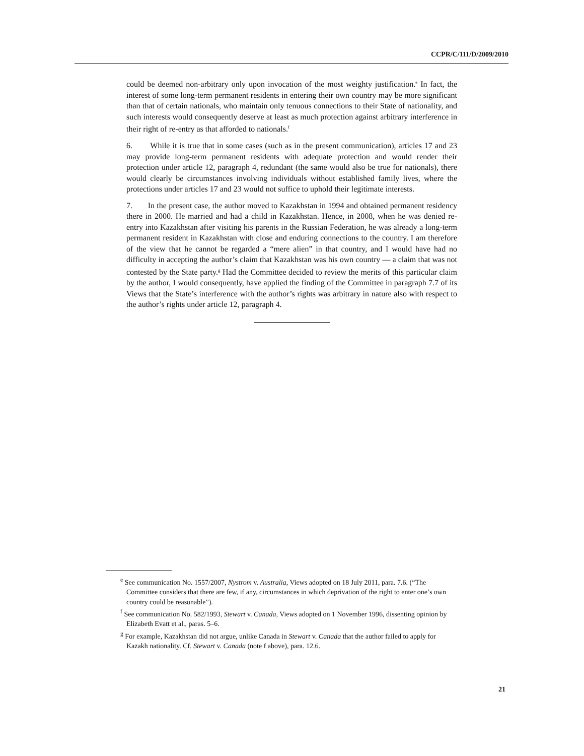CCPR/C/111/D/2009/2010
could be deemed non-arbitrary only upon invocation of the most weighty justification.<sup>e</sup> In fact, the interest of some long-term permanent residents in entering their own country may be more significant than that of certain nationals, who maintain only tenuous connections to their State of nationality, and such interests would consequently deserve at least as much protection against arbitrary interference in their right of re-entry as that afforded to nationals.<sup>f</sup>
6. While it is true that in some cases (such as in the present communication), articles 17 and 23 may provide long-term permanent residents with adequate protection and would render their protection under article 12, paragraph 4, redundant (the same would also be true for nationals), there would clearly be circumstances involving individuals without established family lives, where the protections under articles 17 and 23 would not suffice to uphold their legitimate interests.
7. In the present case, the author moved to Kazakhstan in 1994 and obtained permanent residency there in 2000. He married and had a child in Kazakhstan. Hence, in 2008, when he was denied re-entry into Kazakhstan after visiting his parents in the Russian Federation, he was already a long-term permanent resident in Kazakhstan with close and enduring connections to the country. I am therefore of the view that he cannot be regarded a “mere alien” in that country, and I would have had no difficulty in accepting the author’s claim that Kazakhstan was his own country — a claim that was not contested by the State party.<sup>g</sup> Had the Committee decided to review the merits of this particular claim by the author, I would consequently, have applied the finding of the Committee in paragraph 7.7 of its Views that the State’s interference with the author’s rights was arbitrary in nature also with respect to the author’s rights under article 12, paragraph 4.
<sup>e</sup> See communication No. 1557/2007, Nystrom v. Australia, Views adopted on 18 July 2011, para. 7.6. (“The Committee considers that there are few, if any, circumstances in which deprivation of the right to enter one’s own country could be reasonable”).
<sup>f</sup> See communication No. 582/1993, Stewart v. Canada, Views adopted on 1 November 1996, dissenting opinion by Elizabeth Evatt et al., paras. 5–6.
<sup>g</sup> For example, Kazakhstan did not argue, unlike Canada in Stewart v. Canada that the author failed to apply for Kazakh nationality. Cf. Stewart v. Canada (note f above), para. 12.6.
21